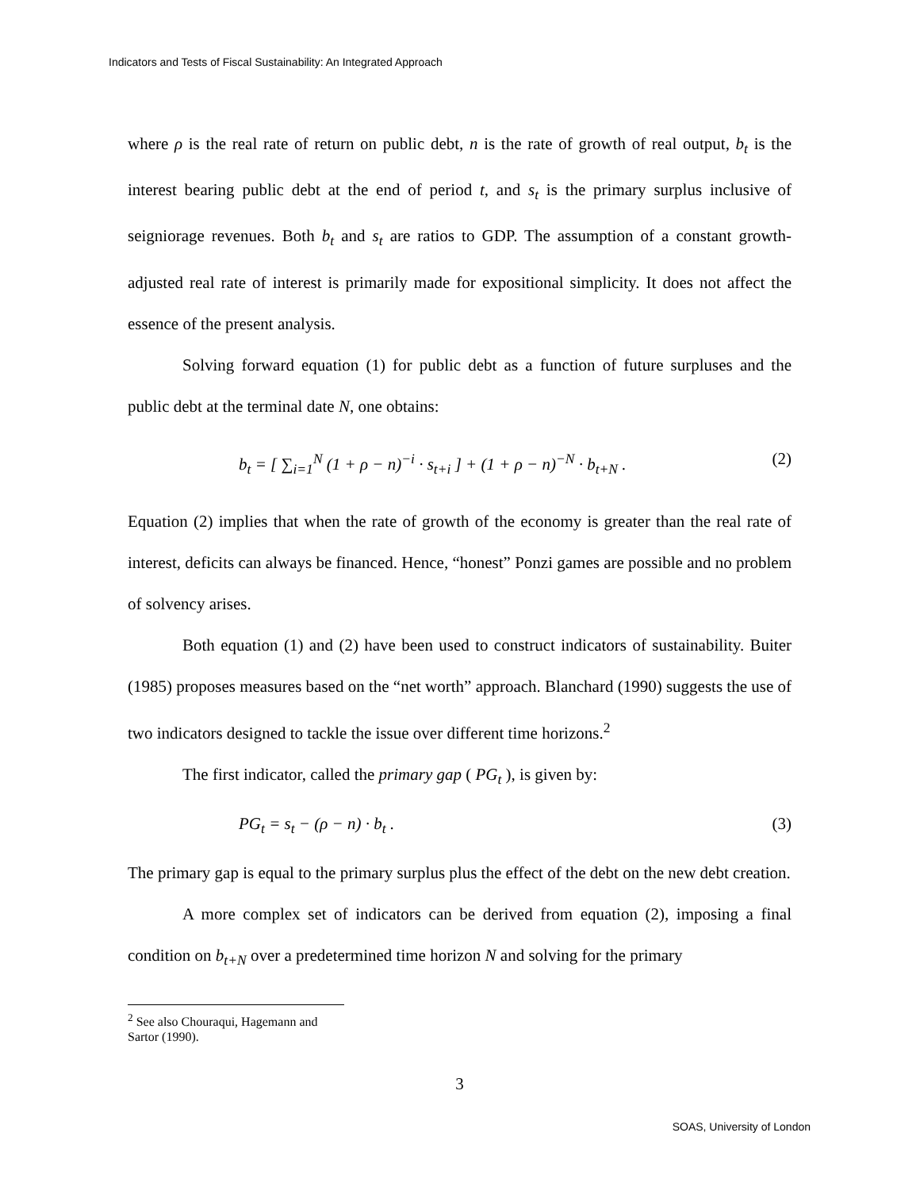Indicators and Tests of Fiscal Sustainability: An Integrated Approach
where ρ is the real rate of return on public debt, n is the rate of growth of real output, b<sub>t</sub> is the interest bearing public debt at the end of period t, and s<sub>t</sub> is the primary surplus inclusive of seigniorage revenues. Both b<sub>t</sub> and s<sub>t</sub> are ratios to GDP. The assumption of a constant growth-adjusted real rate of interest is primarily made for expositional simplicity. It does not affect the essence of the present analysis.
Solving forward equation (1) for public debt as a function of future surpluses and the public debt at the terminal date N, one obtains:
b<sub>t</sub> = [ ∑<sub>i=1</sub><sup>N</sup> (1 + ρ − n)<sup>−i</sup> · s<sub>t+i</sub> ] + (1 + ρ − n)<sup>−N</sup> · b<sub>t+N</sub> .
(2)
Equation (2) implies that when the rate of growth of the economy is greater than the real rate of interest, deficits can always be financed. Hence, “honest” Ponzi games are possible and no problem of solvency arises.
Both equation (1) and (2) have been used to construct indicators of sustainability. Buiter (1985) proposes measures based on the “net worth” approach. Blanchard (1990) suggests the use of two indicators designed to tackle the issue over different time horizons.<sup>2</sup>
The first indicator, called the primary gap ( PG<sub>t</sub> ), is given by:
PG<sub>t</sub> = s<sub>t</sub> − (ρ − n) · b<sub>t</sub> . (3)
The primary gap is equal to the primary surplus plus the effect of the debt on the new debt creation.
A more complex set of indicators can be derived from equation (2), imposing a final condition on b<sub>t+N</sub> over a predetermined time horizon N and solving for the primary
<sup>2</sup> See also Chouraqui, Hagemann and Sartor (1990).
3
SOAS, University of London